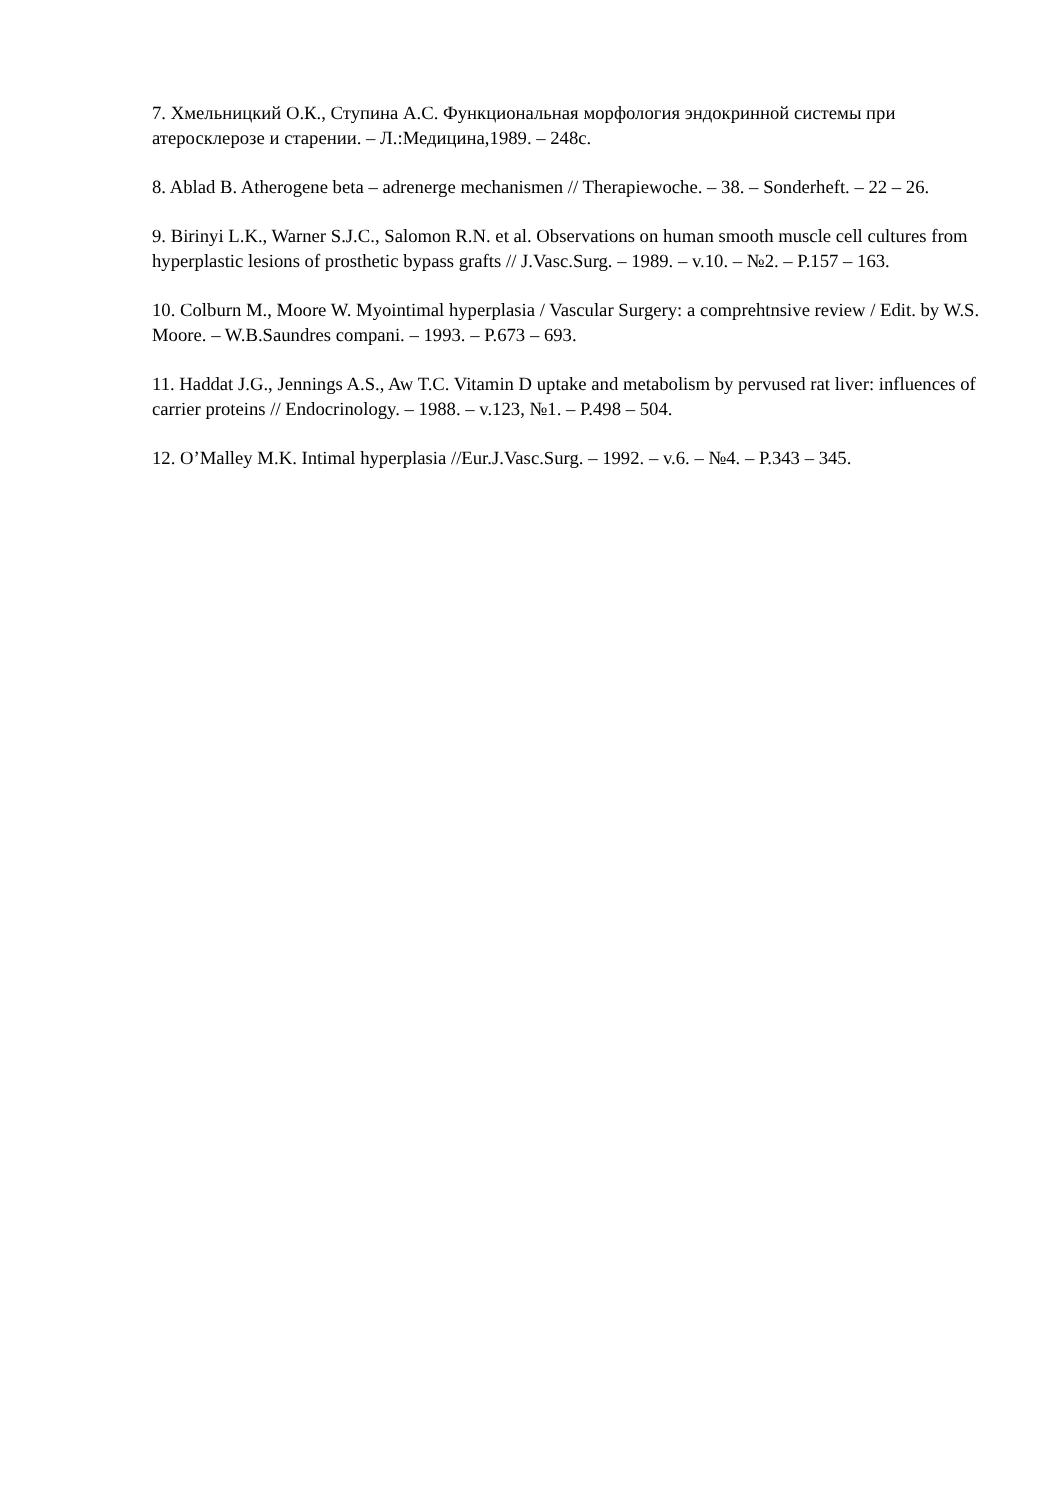7. Хмельницкий О.К., Ступина А.С. Функциональная морфология эндокринной системы при атеросклерозе и старении. – Л.:Медицина,1989. – 248с.
8. Ablad B. Atherogene beta – adrenerge mechanismen // Therapiewoche. – 38. – Sonderheft. – 22 – 26.
9. Birinyi L.K., Warner S.J.C., Salomon R.N. et al. Observations on human smooth muscle cell cultures from hyperplastic lesions of prosthetic bypass grafts // J.Vasc.Surg. – 1989. – v.10. – №2. – P.157 – 163.
10. Colburn M., Moore W. Myointimal hyperplasia / Vascular Surgery: a comprehtnsive review / Edit. by W.S. Moore. – W.B.Saundres compani. – 1993. – P.673 – 693.
11. Haddat J.G., Jennings A.S., Aw T.C. Vitamin D uptake and metabolism by pervused rat liver: influences of carrier proteins // Endocrinology. – 1988. – v.123, №1. – P.498 – 504.
12. O’Malley M.K. Intimal hyperplasia //Eur.J.Vasc.Surg. – 1992. – v.6. – №4. – P.343 – 345.